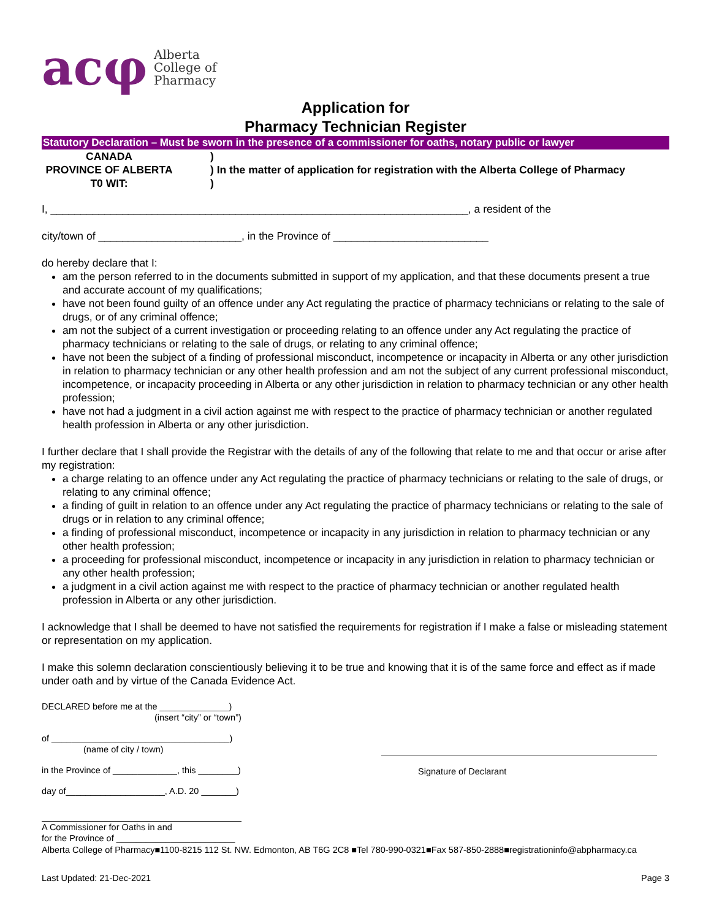acφ Alberta
College of
Pharmacy
Application for
Pharmacy Technician Register
Statutory Declaration – Must be sworn in the presence of a commissioner for oaths, notary public or lawyer
CANADA
PROVINCE OF ALBERTA
T0 WIT:
)
) In the matter of application for registration with the Alberta College of Pharmacy
)
I, ______________________________________________________________________, a resident of the
city/town of ________________________, in the Province of __________________________
do hereby declare that I:
am the person referred to in the documents submitted in support of my application, and that these documents present a true and accurate account of my qualifications;
have not been found guilty of an offence under any Act regulating the practice of pharmacy technicians or relating to the sale of drugs, or of any criminal offence;
am not the subject of a current investigation or proceeding relating to an offence under any Act regulating the practice of pharmacy technicians or relating to the sale of drugs, or relating to any criminal offence;
have not been the subject of a finding of professional misconduct, incompetence or incapacity in Alberta or any other jurisdiction in relation to pharmacy technician or any other health profession and am not the subject of any current professional misconduct, incompetence, or incapacity proceeding in Alberta or any other jurisdiction in relation to pharmacy technician or any other health profession;
have not had a judgment in a civil action against me with respect to the practice of pharmacy technician or another regulated health profession in Alberta or any other jurisdiction.
I further declare that I shall provide the Registrar with the details of any of the following that relate to me and that occur or arise after my registration:
a charge relating to an offence under any Act regulating the practice of pharmacy technicians or relating to the sale of drugs, or relating to any criminal offence;
a finding of guilt in relation to an offence under any Act regulating the practice of pharmacy technicians or relating to the sale of drugs or in relation to any criminal offence;
a finding of professional misconduct, incompetence or incapacity in any jurisdiction in relation to pharmacy technician or any other health profession;
a proceeding for professional misconduct, incompetence or incapacity in any jurisdiction in relation to pharmacy technician or any other health profession;
a judgment in a civil action against me with respect to the practice of pharmacy technician or another regulated health profession in Alberta or any other jurisdiction.
I acknowledge that I shall be deemed to have not satisfied the requirements for registration if I make a false or misleading statement or representation on my application.
I make this solemn declaration conscientiously believing it to be true and knowing that it is of the same force and effect as if made under oath and by virtue of the Canada Evidence Act.
DECLARED before me at the ______________)
(insert “city” or “town”)
of ____________________________________)
(name of city / town)
in the Province of _____________, this ________)
day of____________________, A.D. 20 _______)
A Commissioner for Oaths in and
for the Province of ________________________
Signature of Declarant
Alberta College of Pharmacy■1100-8215 112 St. NW. Edmonton, AB T6G 2C8 ■Tel 780-990-0321■Fax 587-850-2888■registrationinfo@abpharmacy.ca
Last Updated: 21-Dec-2021 Page 3